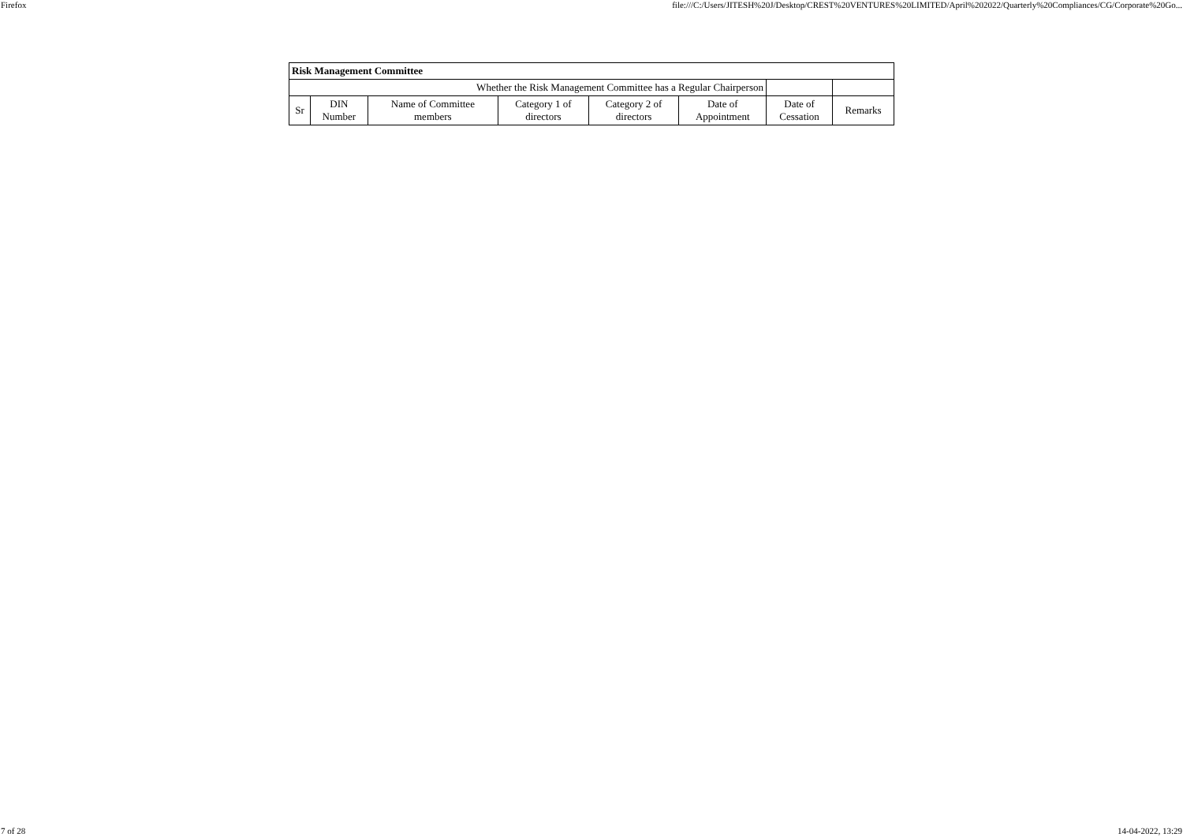Firefox file:///C:/Users/JITESH%20J/Desktop/CREST%20VENTURES%20LIMITED/April%202022/Quarterly%20Compliances/CG/Corporate%20Go...
| Risk Management Committee | | | | | | | |
| Whether the Risk Management Committee has a Regular Chairperson | | | | | | | |
| Sr | DIN Number | Name of Committee members | Category 1 of directors | Category 2 of directors | Date of Appointment | Date of Cessation | Remarks |
7 of 28 14-04-2022, 13:29